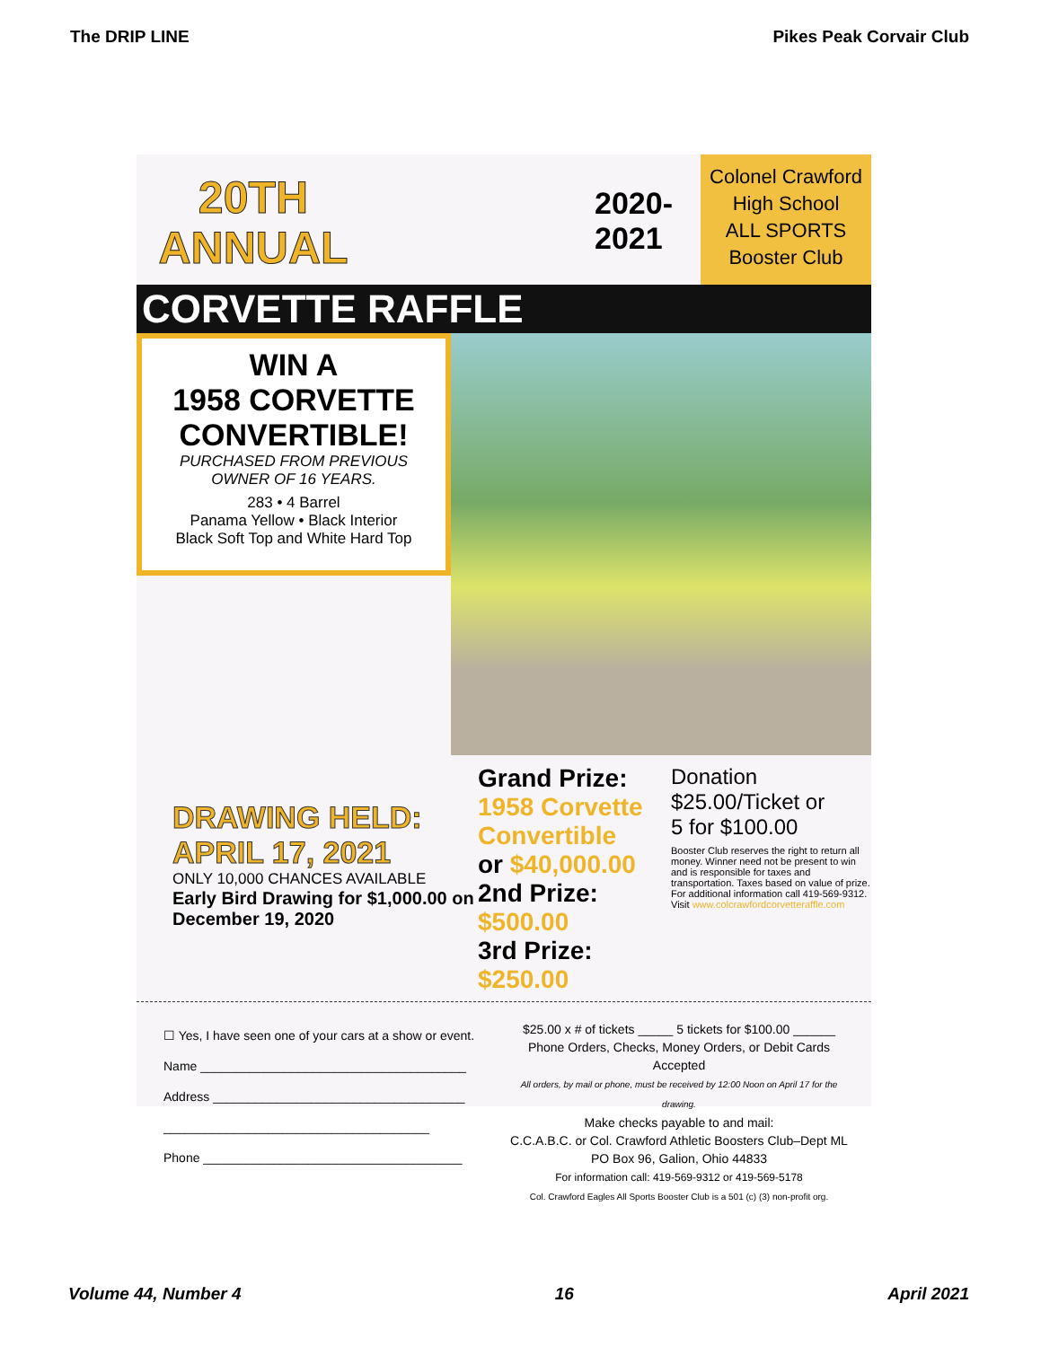The DRIP LINE Pikes Peak Corvair Club
20TH
ANNUAL
2020-2021
Colonel Crawford
High School
ALL SPORTS
Booster Club
CORVETTE RAFFLE
WIN A
1958 CORVETTE
CONVERTIBLE!
PURCHASED FROM PREVIOUS
OWNER OF 16 YEARS.
283 • 4 Barrel
Panama Yellow • Black Interior
Black Soft Top and White Hard Top
DRAWING HELD:
APRIL 17, 2021
ONLY 10,000 CHANCES AVAILABLE
Early Bird Drawing for $1,000.00 on December 19, 2020
Grand Prize:
1958 Corvette Convertible
or $40,000.00
2nd Prize: $500.00
3rd Prize: $250.00
Donation
$25.00/Ticket or
5 for $100.00
Booster Club reserves the right to return all money. Winner need not be present to win and is responsible for taxes and transportation. Taxes based on value of prize.
For additional information call 419-569-9312.
Visit www.colcrawfordcorvetteraffle.com
☐ Yes, I have seen one of your cars at a show or event.
Name ______________________________________
Address ____________________________________
______________________________________
Phone _____________________________________
$25.00 x # of tickets _____ 5 tickets for $100.00 ______
Phone Orders, Checks, Money Orders, or Debit Cards Accepted
All orders, by mail or phone, must be received by 12:00 Noon on April 17 for the drawing.
Make checks payable to and mail:
C.C.A.B.C. or Col. Crawford Athletic Boosters Club–Dept ML
PO Box 96, Galion, Ohio 44833
For information call: 419-569-9312 or 419-569-5178
Col. Crawford Eagles All Sports Booster Club is a 501 (c) (3) non-profit org.
Volume 44, Number 4 16 April 2021